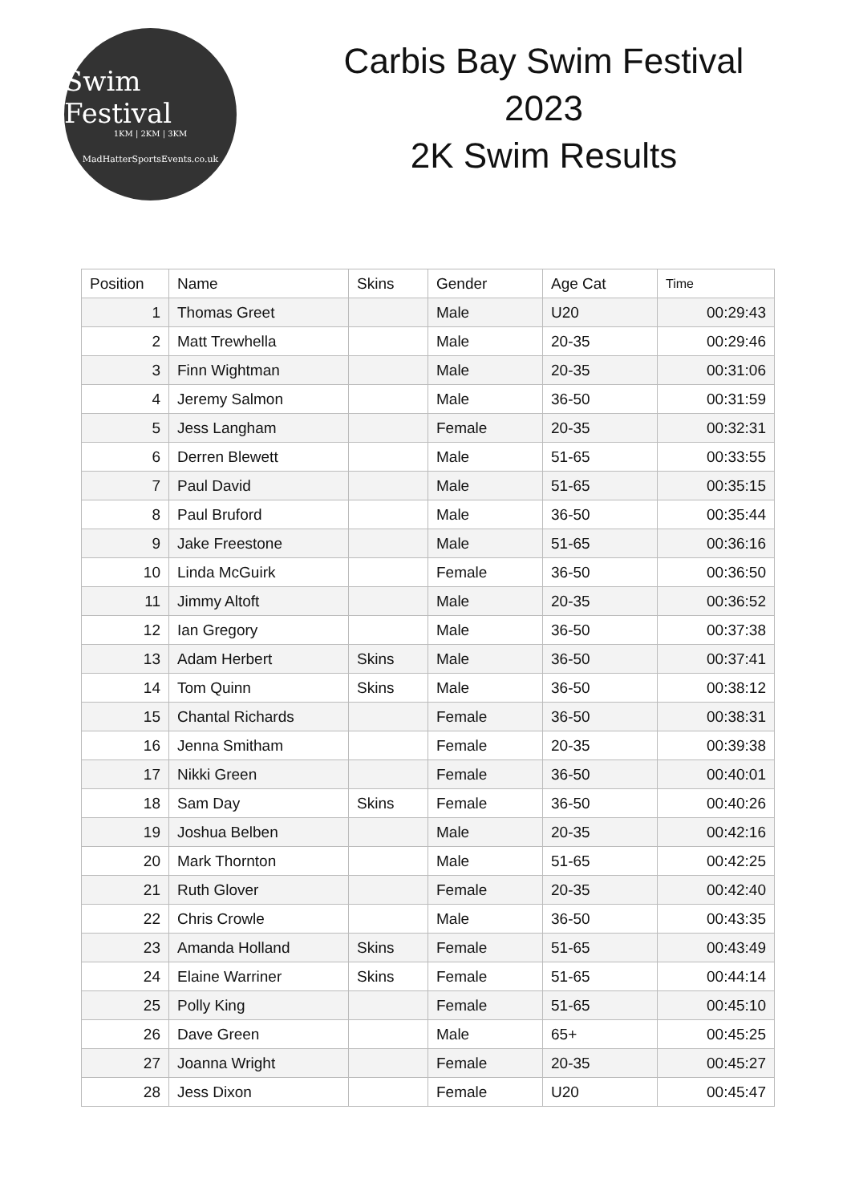Swim Festival
1KM | 2KM | 3KM
MadHatterSportsEvents.co.uk
Carbis Bay Swim Festival
2023
2K Swim Results
| Position | Name | Skins | Gender | Age Cat | Time |
| --- | --- | --- | --- | --- | --- |
| 1 | Thomas Greet | | Male | U20 | 00:29:43 |
| 2 | Matt Trewhella | | Male | 20-35 | 00:29:46 |
| 3 | Finn Wightman | | Male | 20-35 | 00:31:06 |
| 4 | Jeremy Salmon | | Male | 36-50 | 00:31:59 |
| 5 | Jess Langham | | Female | 20-35 | 00:32:31 |
| 6 | Derren Blewett | | Male | 51-65 | 00:33:55 |
| 7 | Paul David | | Male | 51-65 | 00:35:15 |
| 8 | Paul Bruford | | Male | 36-50 | 00:35:44 |
| 9 | Jake Freestone | | Male | 51-65 | 00:36:16 |
| 10 | Linda McGuirk | | Female | 36-50 | 00:36:50 |
| 11 | Jimmy Altoft | | Male | 20-35 | 00:36:52 |
| 12 | Ian Gregory | | Male | 36-50 | 00:37:38 |
| 13 | Adam Herbert | Skins | Male | 36-50 | 00:37:41 |
| 14 | Tom Quinn | Skins | Male | 36-50 | 00:38:12 |
| 15 | Chantal Richards | | Female | 36-50 | 00:38:31 |
| 16 | Jenna Smitham | | Female | 20-35 | 00:39:38 |
| 17 | Nikki Green | | Female | 36-50 | 00:40:01 |
| 18 | Sam Day | Skins | Female | 36-50 | 00:40:26 |
| 19 | Joshua Belben | | Male | 20-35 | 00:42:16 |
| 20 | Mark Thornton | | Male | 51-65 | 00:42:25 |
| 21 | Ruth Glover | | Female | 20-35 | 00:42:40 |
| 22 | Chris Crowle | | Male | 36-50 | 00:43:35 |
| 23 | Amanda Holland | Skins | Female | 51-65 | 00:43:49 |
| 24 | Elaine Warriner | Skins | Female | 51-65 | 00:44:14 |
| 25 | Polly King | | Female | 51-65 | 00:45:10 |
| 26 | Dave Green | | Male | 65+ | 00:45:25 |
| 27 | Joanna Wright | | Female | 20-35 | 00:45:27 |
| 28 | Jess Dixon | | Female | U20 | 00:45:47 |